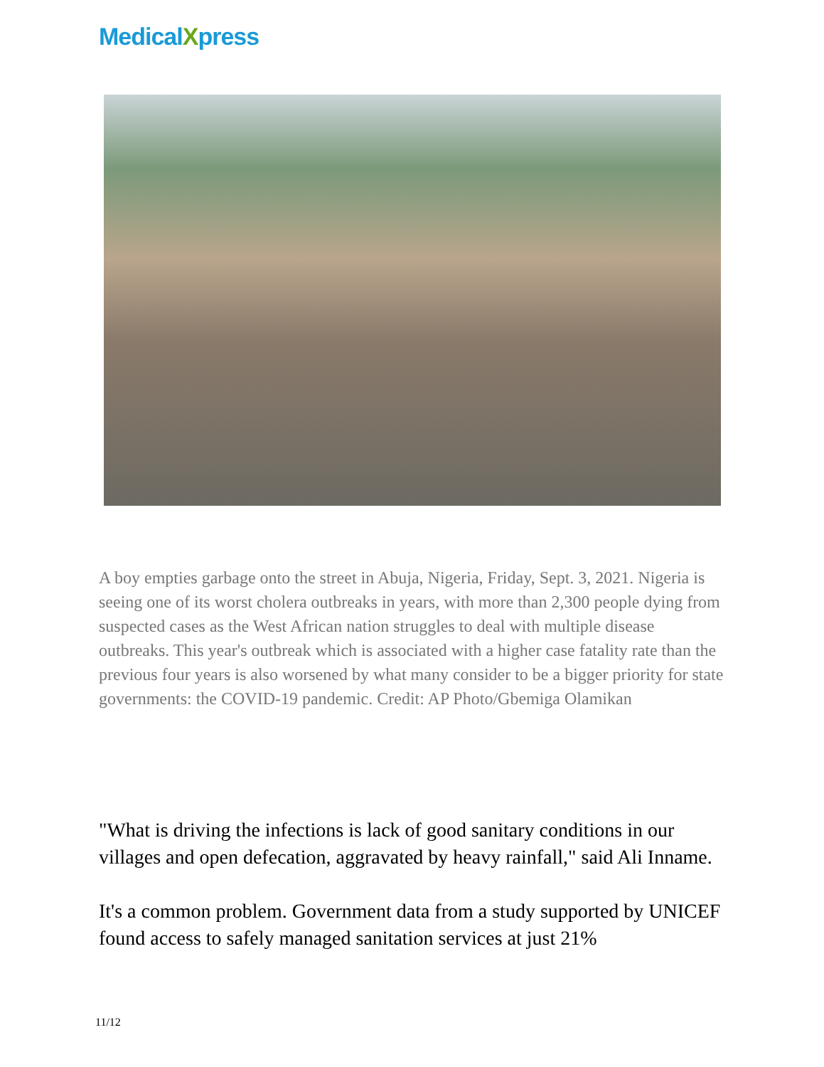MedicalXpress
A boy empties garbage onto the street in Abuja, Nigeria, Friday, Sept. 3, 2021. Nigeria is seeing one of its worst cholera outbreaks in years, with more than 2,300 people dying from suspected cases as the West African nation struggles to deal with multiple disease outbreaks. This year's outbreak which is associated with a higher case fatality rate than the previous four years is also worsened by what many consider to be a bigger priority for state governments: the COVID-19 pandemic. Credit: AP Photo/Gbemiga Olamikan
"What is driving the infections is lack of good sanitary conditions in our villages and open defecation, aggravated by heavy rainfall," said Ali Inname.
It's a common problem. Government data from a study supported by UNICEF found access to safely managed sanitation services at just 21%
11/12